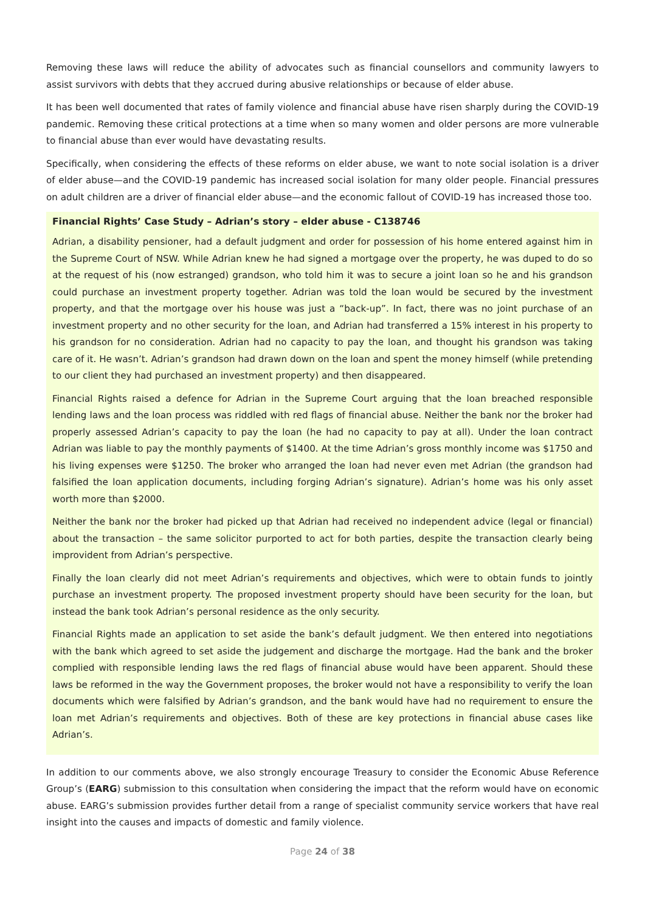Removing these laws will reduce the ability of advocates such as financial counsellors and community lawyers to assist survivors with debts that they accrued during abusive relationships or because of elder abuse.
It has been well documented that rates of family violence and financial abuse have risen sharply during the COVID-19 pandemic. Removing these critical protections at a time when so many women and older persons are more vulnerable to financial abuse than ever would have devastating results.
Specifically, when considering the effects of these reforms on elder abuse, we want to note social isolation is a driver of elder abuse—and the COVID-19 pandemic has increased social isolation for many older people. Financial pressures on adult children are a driver of financial elder abuse—and the economic fallout of COVID-19 has increased those too.
Financial Rights’ Case Study – Adrian’s story – elder abuse - C138746
Adrian, a disability pensioner, had a default judgment and order for possession of his home entered against him in the Supreme Court of NSW. While Adrian knew he had signed a mortgage over the property, he was duped to do so at the request of his (now estranged) grandson, who told him it was to secure a joint loan so he and his grandson could purchase an investment property together. Adrian was told the loan would be secured by the investment property, and that the mortgage over his house was just a “back-up”. In fact, there was no joint purchase of an investment property and no other security for the loan, and Adrian had transferred a 15% interest in his property to his grandson for no consideration. Adrian had no capacity to pay the loan, and thought his grandson was taking care of it. He wasn’t. Adrian’s grandson had drawn down on the loan and spent the money himself (while pretending to our client they had purchased an investment property) and then disappeared.
Financial Rights raised a defence for Adrian in the Supreme Court arguing that the loan breached responsible lending laws and the loan process was riddled with red flags of financial abuse. Neither the bank nor the broker had properly assessed Adrian’s capacity to pay the loan (he had no capacity to pay at all). Under the loan contract Adrian was liable to pay the monthly payments of $1400. At the time Adrian’s gross monthly income was $1750 and his living expenses were $1250. The broker who arranged the loan had never even met Adrian (the grandson had falsified the loan application documents, including forging Adrian’s signature). Adrian’s home was his only asset worth more than $2000.
Neither the bank nor the broker had picked up that Adrian had received no independent advice (legal or financial) about the transaction – the same solicitor purported to act for both parties, despite the transaction clearly being improvident from Adrian’s perspective.
Finally the loan clearly did not meet Adrian’s requirements and objectives, which were to obtain funds to jointly purchase an investment property. The proposed investment property should have been security for the loan, but instead the bank took Adrian’s personal residence as the only security.
Financial Rights made an application to set aside the bank’s default judgment. We then entered into negotiations with the bank which agreed to set aside the judgement and discharge the mortgage. Had the bank and the broker complied with responsible lending laws the red flags of financial abuse would have been apparent. Should these laws be reformed in the way the Government proposes, the broker would not have a responsibility to verify the loan documents which were falsified by Adrian’s grandson, and the bank would have had no requirement to ensure the loan met Adrian’s requirements and objectives. Both of these are key protections in financial abuse cases like Adrian’s.
In addition to our comments above, we also strongly encourage Treasury to consider the Economic Abuse Reference Group’s (EARG) submission to this consultation when considering the impact that the reform would have on economic abuse. EARG’s submission provides further detail from a range of specialist community service workers that have real insight into the causes and impacts of domestic and family violence.
Page 24 of 38